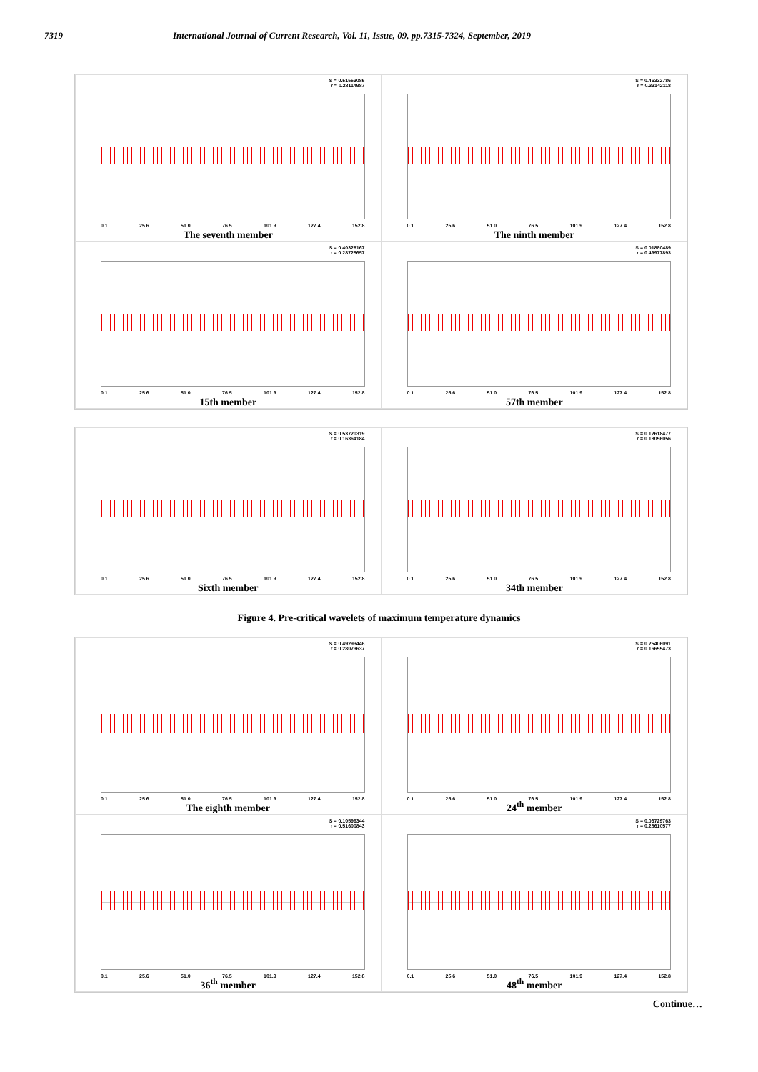7319 International Journal of Current Research, Vol. 11, Issue, 09, pp.7315-7324, September, 2019
S = 0.51553085
r = 0.28114987
0.1 25.6 51.0 76.5 101.9 127.4 152.8
The seventh member
S = 0.46332786
r = 0.33142118
0.1 25.6 51.0 76.5 101.9 127.4 152.8
The ninth member
S = 0.40328167
r = 0.28725657
0.1 25.6 51.0 76.5 101.9 127.4 152.8
15th member
S = 0.01880489
r = 0.49977893
0.1 25.6 51.0 76.5 101.9 127.4 152.8
57th member
S = 0.53720319
r = 0.16364184
0.1 25.6 51.0 76.5 101.9 127.4 152.8
Sixth member
S = 0.12618477
r = 0.18056056
0.1 25.6 51.0 76.5 101.9 127.4 152.8
34th member
Figure 4. Pre-critical wavelets of maximum temperature dynamics
S = 0.49293446
r = 0.28073637
0.1 25.6 51.0 76.5 101.9 127.4 152.8
The eighth member
S = 0.25406091
r = 0.16655473
0.1 25.6 51.0 76.5 101.9 127.4 152.8
24<sup>th</sup> member
S = 0.10599344
r = 0.51600843
0.1 25.6 51.0 76.5 101.9 127.4 152.8
36<sup>th</sup> member
S = 0.03729763
r = 0.28610577
0.1 25.6 51.0 76.5 101.9 127.4 152.8
48<sup>th</sup> member
Continue…